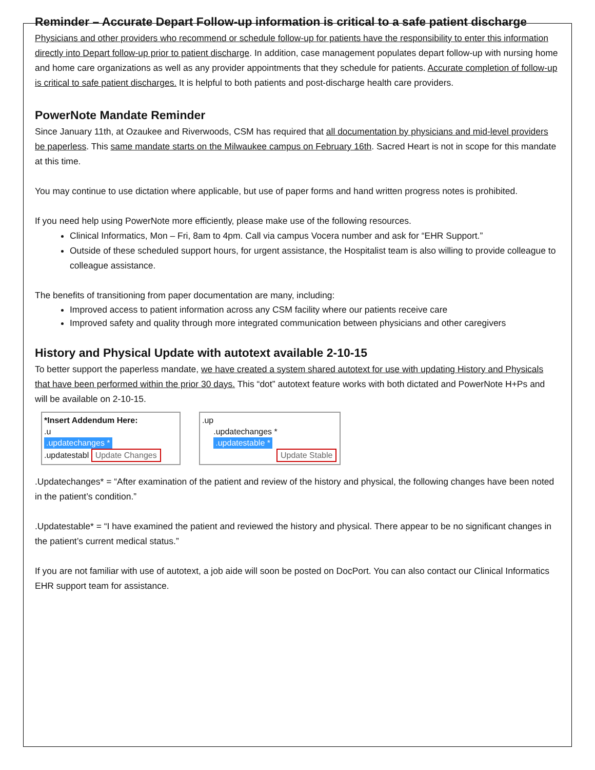Reminder – Accurate Depart Follow-up information is critical to a safe patient discharge
Physicians and other providers who recommend or schedule follow-up for patients have the responsibility to enter this information directly into Depart follow-up prior to patient discharge. In addition, case management populates depart follow-up with nursing home and home care organizations as well as any provider appointments that they schedule for patients. Accurate completion of follow-up is critical to safe patient discharges. It is helpful to both patients and post-discharge health care providers.
PowerNote Mandate Reminder
Since January 11th, at Ozaukee and Riverwoods, CSM has required that all documentation by physicians and mid-level providers be paperless. This same mandate starts on the Milwaukee campus on February 16th. Sacred Heart is not in scope for this mandate at this time.
You may continue to use dictation where applicable, but use of paper forms and hand written progress notes is prohibited.
If you need help using PowerNote more efficiently, please make use of the following resources.
Clinical Informatics, Mon – Fri, 8am to 4pm. Call via campus Vocera number and ask for “EHR Support.”
Outside of these scheduled support hours, for urgent assistance, the Hospitalist team is also willing to provide colleague to colleague assistance.
The benefits of transitioning from paper documentation are many, including:
Improved access to patient information across any CSM facility where our patients receive care
Improved safety and quality through more integrated communication between physicians and other caregivers
History and Physical Update with autotext available 2-10-15
To better support the paperless mandate, we have created a system shared autotext for use with updating History and Physicals that have been performed within the prior 30 days. This “dot” autotext feature works with both dictated and PowerNote H+Ps and will be available on 2-10-15.
*Insert Addendum Here:
.u
.updatechanges *
.updatestabl Update Changes
.up
.updatechanges *
.updatestable *
Update Stable
.Updatechanges* = “After examination of the patient and review of the history and physical, the following changes have been noted in the patient’s condition.”
.Updatestable* = “I have examined the patient and reviewed the history and physical. There appear to be no significant changes in the patient’s current medical status.”
If you are not familiar with use of autotext, a job aide will soon be posted on DocPort. You can also contact our Clinical Informatics EHR support team for assistance.